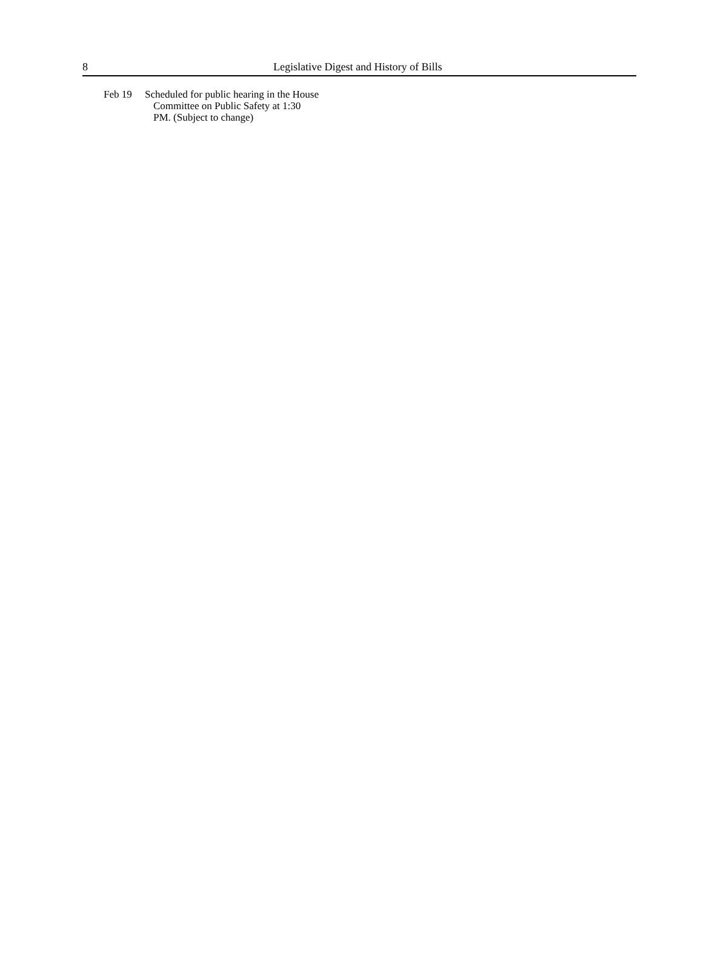8 Legislative Digest and History of Bills
Feb 19 Scheduled for public hearing in the House
Committee on Public Safety at 1:30
PM. (Subject to change)